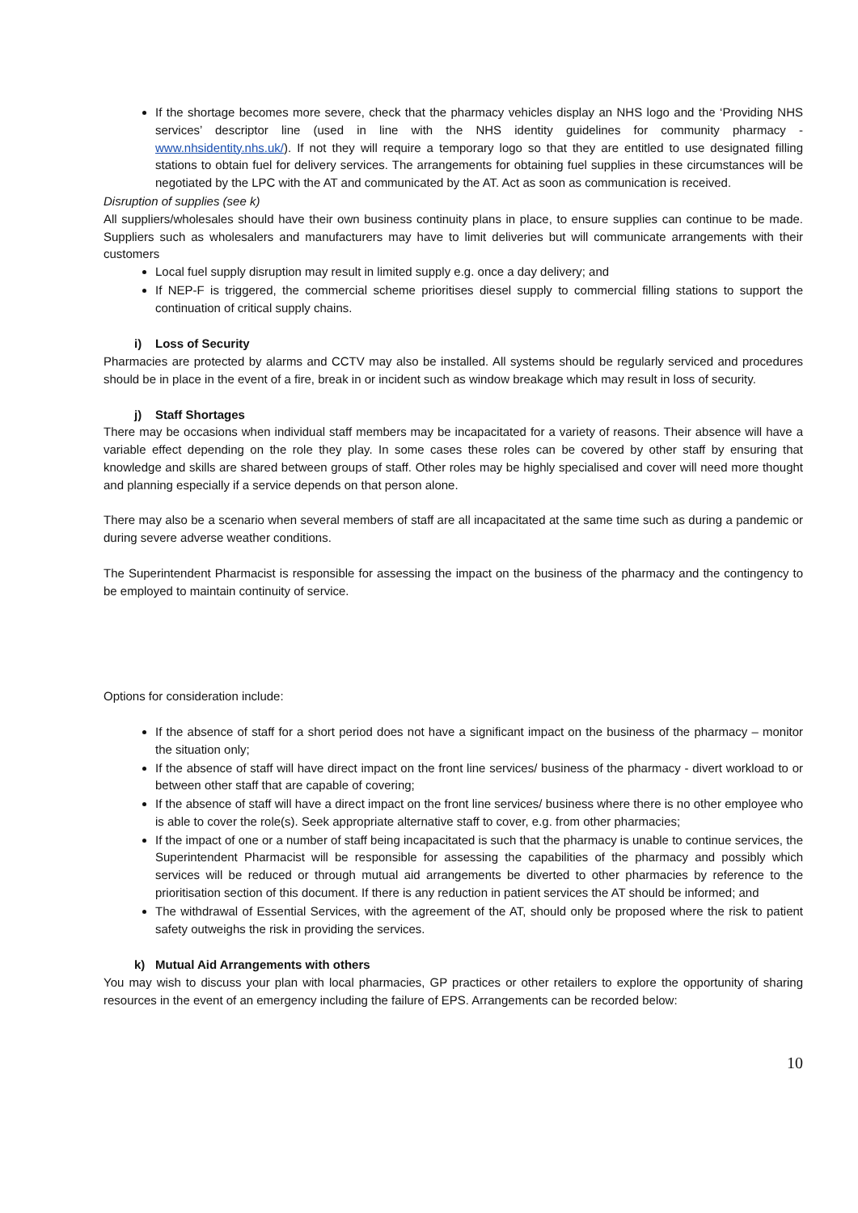If the shortage becomes more severe, check that the pharmacy vehicles display an NHS logo and the ‘Providing NHS services’ descriptor line (used in line with the NHS identity guidelines for community pharmacy - www.nhsidentity.nhs.uk/). If not they will require a temporary logo so that they are entitled to use designated filling stations to obtain fuel for delivery services. The arrangements for obtaining fuel supplies in these circumstances will be negotiated by the LPC with the AT and communicated by the AT. Act as soon as communication is received.
Disruption of supplies (see k)
All suppliers/wholesales should have their own business continuity plans in place, to ensure supplies can continue to be made. Suppliers such as wholesalers and manufacturers may have to limit deliveries but will communicate arrangements with their customers
Local fuel supply disruption may result in limited supply e.g. once a day delivery; and
If NEP-F is triggered, the commercial scheme prioritises diesel supply to commercial filling stations to support the continuation of critical supply chains.
i) Loss of Security
Pharmacies are protected by alarms and CCTV may also be installed. All systems should be regularly serviced and procedures should be in place in the event of a fire, break in or incident such as window breakage which may result in loss of security.
j) Staff Shortages
There may be occasions when individual staff members may be incapacitated for a variety of reasons. Their absence will have a variable effect depending on the role they play. In some cases these roles can be covered by other staff by ensuring that knowledge and skills are shared between groups of staff. Other roles may be highly specialised and cover will need more thought and planning especially if a service depends on that person alone.
There may also be a scenario when several members of staff are all incapacitated at the same time such as during a pandemic or during severe adverse weather conditions.
The Superintendent Pharmacist is responsible for assessing the impact on the business of the pharmacy and the contingency to be employed to maintain continuity of service.
Options for consideration include:
If the absence of staff for a short period does not have a significant impact on the business of the pharmacy – monitor the situation only;
If the absence of staff will have direct impact on the front line services/ business of the pharmacy - divert workload to or between other staff that are capable of covering;
If the absence of staff will have a direct impact on the front line services/ business where there is no other employee who is able to cover the role(s). Seek appropriate alternative staff to cover, e.g. from other pharmacies;
If the impact of one or a number of staff being incapacitated is such that the pharmacy is unable to continue services, the Superintendent Pharmacist will be responsible for assessing the capabilities of the pharmacy and possibly which services will be reduced or through mutual aid arrangements be diverted to other pharmacies by reference to the prioritisation section of this document. If there is any reduction in patient services the AT should be informed; and
The withdrawal of Essential Services, with the agreement of the AT, should only be proposed where the risk to patient safety outweighs the risk in providing the services.
k) Mutual Aid Arrangements with others
You may wish to discuss your plan with local pharmacies, GP practices or other retailers to explore the opportunity of sharing resources in the event of an emergency including the failure of EPS. Arrangements can be recorded below:
10